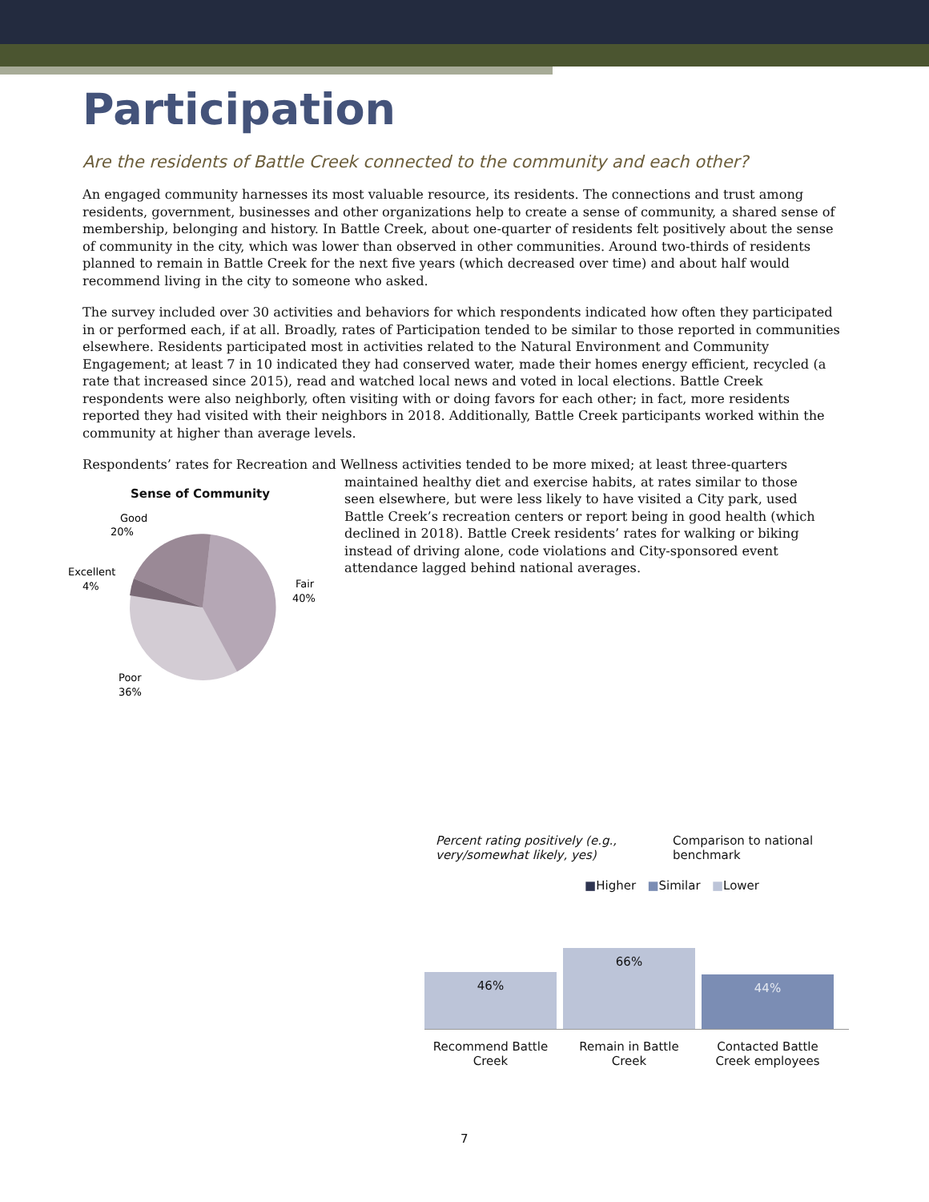Participation
Are the residents of Battle Creek connected to the community and each other?
An engaged community harnesses its most valuable resource, its residents. The connections and trust among residents, government, businesses and other organizations help to create a sense of community, a shared sense of membership, belonging and history. In Battle Creek, about one-quarter of residents felt positively about the sense of community in the city, which was lower than observed in other communities. Around two-thirds of residents planned to remain in Battle Creek for the next five years (which decreased over time) and about half would recommend living in the city to someone who asked.
The survey included over 30 activities and behaviors for which respondents indicated how often they participated in or performed each, if at all. Broadly, rates of Participation tended to be similar to those reported in communities elsewhere. Residents participated most in activities related to the Natural Environment and Community Engagement; at least 7 in 10 indicated they had conserved water, made their homes energy efficient, recycled (a rate that increased since 2015), read and watched local news and voted in local elections. Battle Creek respondents were also neighborly, often visiting with or doing favors for each other; in fact, more residents reported they had visited with their neighbors in 2018. Additionally, Battle Creek participants worked within the community at higher than average levels.
Respondents’ rates for Recreation and Wellness activities tended to be more mixed; at least three-quarters
Sense of Community
Good
20%
Excellent
4%
Fair
40%
Poor
36%
maintained healthy diet and exercise habits, at rates similar to those seen elsewhere, but were less likely to have visited a City park, used Battle Creek’s recreation centers or report being in good health (which declined in 2018). Battle Creek residents’ rates for walking or biking instead of driving alone, code violations and City-sponsored event attendance lagged behind national averages.
Percent rating positively (e.g., very/somewhat likely, yes) Comparison to national benchmark
■Higher ■Similar ■Lower
46%
66%
44%
Recommend Battle Creek
Remain in Battle Creek
Contacted Battle Creek employees
7